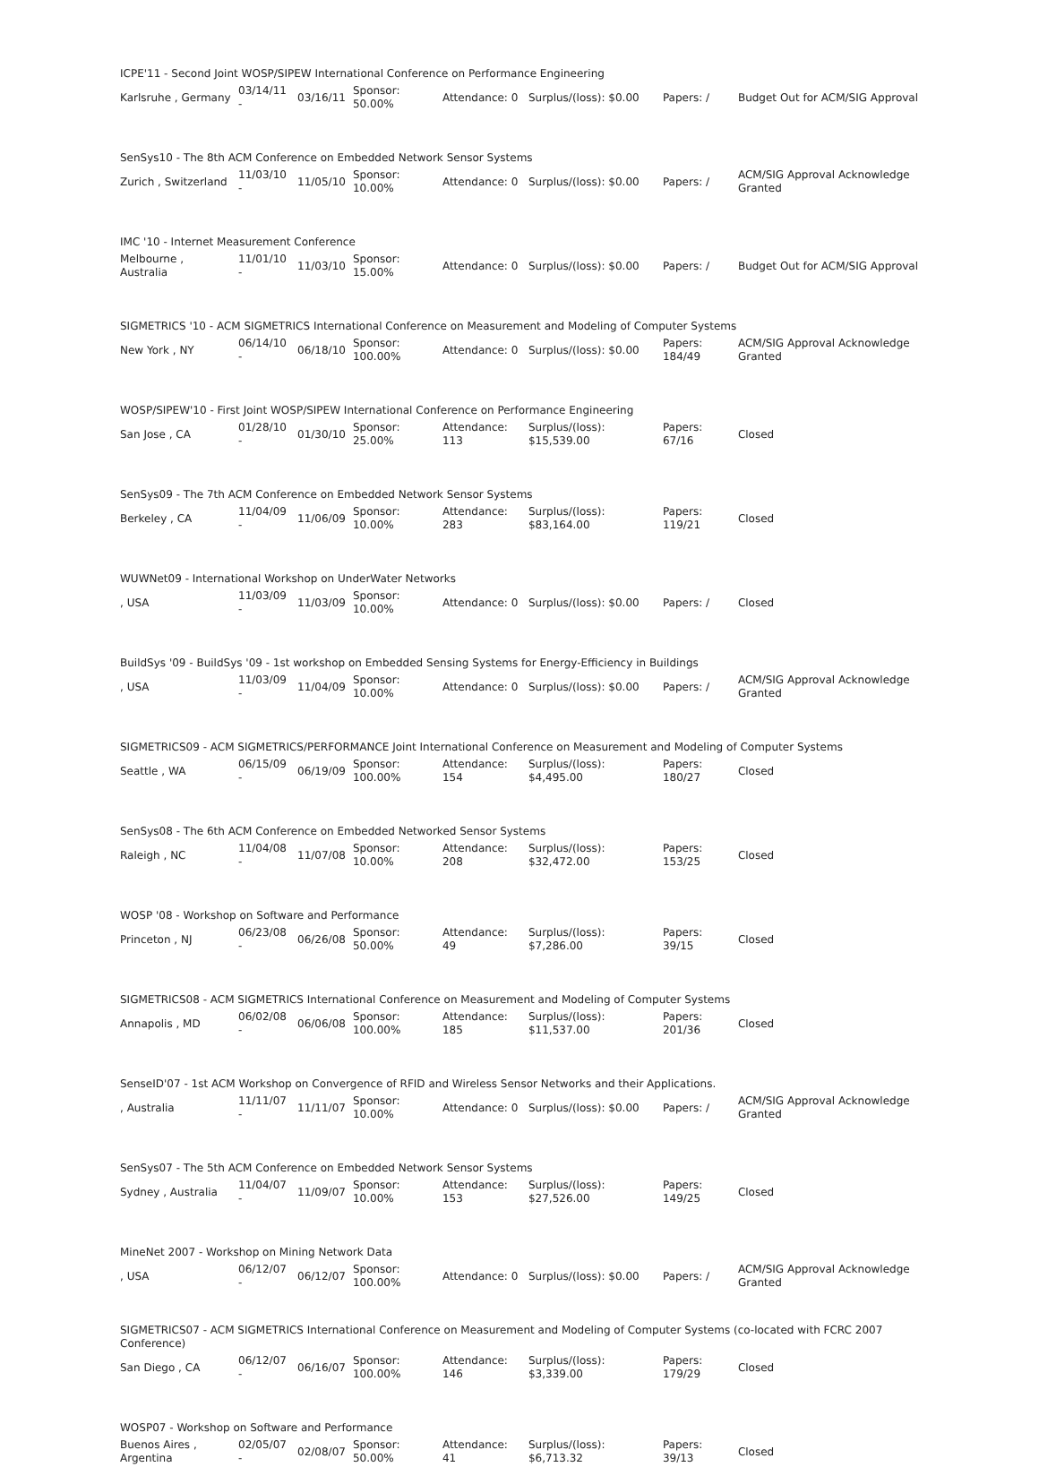| ICPE'11 - Second Joint WOSP/SIPEW International Conference on Performance Engineering | | | | | | | |
| Karlsruhe , Germany | 03/14/11 - | 03/16/11 | Sponsor: 50.00% | Attendance: 0 | Surplus/(loss): $0.00 | Papers: / | Budget Out for ACM/SIG Approval |
| SenSys10 - The 8th ACM Conference on Embedded Network Sensor Systems | | | | | | | |
| Zurich , Switzerland | 11/03/10 - | 11/05/10 | Sponsor: 10.00% | Attendance: 0 | Surplus/(loss): $0.00 | Papers: / | ACM/SIG Approval Acknowledge Granted |
| IMC '10 - Internet Measurement Conference | | | | | | | |
| Melbourne , Australia | 11/01/10 - | 11/03/10 | Sponsor: 15.00% | Attendance: 0 | Surplus/(loss): $0.00 | Papers: / | Budget Out for ACM/SIG Approval |
| SIGMETRICS '10 - ACM SIGMETRICS International Conference on Measurement and Modeling of Computer Systems | | | | | | | |
| New York , NY | 06/14/10 - | 06/18/10 | Sponsor: 100.00% | Attendance: 0 | Surplus/(loss): $0.00 | Papers: 184/49 | ACM/SIG Approval Acknowledge Granted |
| WOSP/SIPEW'10 - First Joint WOSP/SIPEW International Conference on Performance Engineering | | | | | | | |
| San Jose , CA | 01/28/10 - | 01/30/10 | Sponsor: 25.00% | Attendance: 113 | Surplus/(loss): $15,539.00 | Papers: 67/16 | Closed |
| SenSys09 - The 7th ACM Conference on Embedded Network Sensor Systems | | | | | | | |
| Berkeley , CA | 11/04/09 - | 11/06/09 | Sponsor: 10.00% | Attendance: 283 | Surplus/(loss): $83,164.00 | Papers: 119/21 | Closed |
| WUWNet09 - International Workshop on UnderWater Networks | | | | | | | |
| , USA | 11/03/09 - | 11/03/09 | Sponsor: 10.00% | Attendance: 0 | Surplus/(loss): $0.00 | Papers: / | Closed |
| BuildSys '09 - BuildSys '09 - 1st workshop on Embedded Sensing Systems for Energy-Efficiency in Buildings | | | | | | | |
| , USA | 11/03/09 - | 11/04/09 | Sponsor: 10.00% | Attendance: 0 | Surplus/(loss): $0.00 | Papers: / | ACM/SIG Approval Acknowledge Granted |
| SIGMETRICS09 - ACM SIGMETRICS/PERFORMANCE Joint International Conference on Measurement and Modeling of Computer Systems | | | | | | | |
| Seattle , WA | 06/15/09 - | 06/19/09 | Sponsor: 100.00% | Attendance: 154 | Surplus/(loss): $4,495.00 | Papers: 180/27 | Closed |
| SenSys08 - The 6th ACM Conference on Embedded Networked Sensor Systems | | | | | | | |
| Raleigh , NC | 11/04/08 - | 11/07/08 | Sponsor: 10.00% | Attendance: 208 | Surplus/(loss): $32,472.00 | Papers: 153/25 | Closed |
| WOSP '08 - Workshop on Software and Performance | | | | | | | |
| Princeton , NJ | 06/23/08 - | 06/26/08 | Sponsor: 50.00% | Attendance: 49 | Surplus/(loss): $7,286.00 | Papers: 39/15 | Closed |
| SIGMETRICS08 - ACM SIGMETRICS International Conference on Measurement and Modeling of Computer Systems | | | | | | | |
| Annapolis , MD | 06/02/08 - | 06/06/08 | Sponsor: 100.00% | Attendance: 185 | Surplus/(loss): $11,537.00 | Papers: 201/36 | Closed |
| SenseID'07 - 1st ACM Workshop on Convergence of RFID and Wireless Sensor Networks and their Applications. | | | | | | | |
| , Australia | 11/11/07 - | 11/11/07 | Sponsor: 10.00% | Attendance: 0 | Surplus/(loss): $0.00 | Papers: / | ACM/SIG Approval Acknowledge Granted |
| SenSys07 - The 5th ACM Conference on Embedded Network Sensor Systems | | | | | | | |
| Sydney , Australia | 11/04/07 - | 11/09/07 | Sponsor: 10.00% | Attendance: 153 | Surplus/(loss): $27,526.00 | Papers: 149/25 | Closed |
| MineNet 2007 - Workshop on Mining Network Data | | | | | | | |
| , USA | 06/12/07 - | 06/12/07 | Sponsor: 100.00% | Attendance: 0 | Surplus/(loss): $0.00 | Papers: / | ACM/SIG Approval Acknowledge Granted |
| SIGMETRICS07 - ACM SIGMETRICS International Conference on Measurement and Modeling of Computer Systems (co-located with FCRC 2007 Conference) | | | | | | | |
| San Diego , CA | 06/12/07 - | 06/16/07 | Sponsor: 100.00% | Attendance: 146 | Surplus/(loss): $3,339.00 | Papers: 179/29 | Closed |
| WOSP07 - Workshop on Software and Performance | | | | | | | |
| Buenos Aires , Argentina | 02/05/07 - | 02/08/07 | Sponsor: 50.00% | Attendance: 41 | Surplus/(loss): $6,713.32 | Papers: 39/13 | Closed |